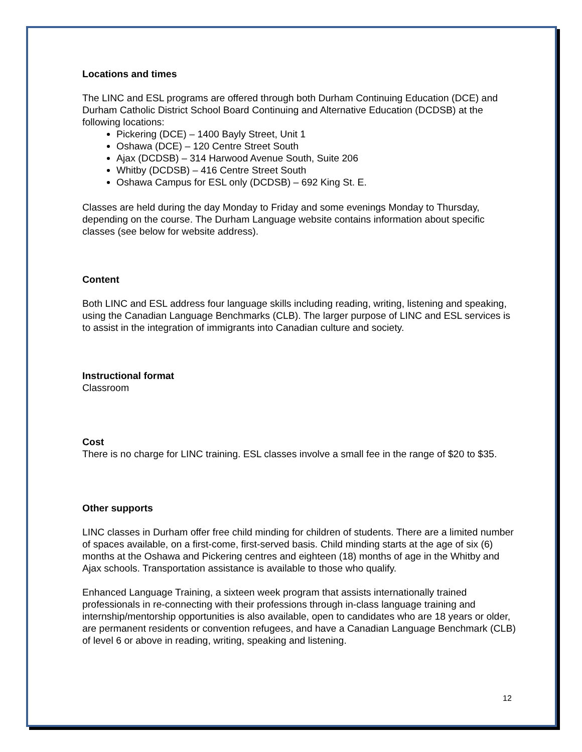Locations and times
The LINC and ESL programs are offered through both Durham Continuing Education (DCE) and Durham Catholic District School Board Continuing and Alternative Education (DCDSB) at the following locations:
Pickering (DCE) – 1400 Bayly Street, Unit 1
Oshawa (DCE) – 120 Centre Street South
Ajax (DCDSB) – 314 Harwood Avenue South, Suite 206
Whitby (DCDSB) – 416 Centre Street South
Oshawa Campus for ESL only (DCDSB) – 692 King St. E.
Classes are held during the day Monday to Friday and some evenings Monday to Thursday, depending on the course. The Durham Language website contains information about specific classes (see below for website address).
Content
Both LINC and ESL address four language skills including reading, writing, listening and speaking, using the Canadian Language Benchmarks (CLB). The larger purpose of LINC and ESL services is to assist in the integration of immigrants into Canadian culture and society.
Instructional format
Classroom
Cost
There is no charge for LINC training. ESL classes involve a small fee in the range of $20 to $35.
Other supports
LINC classes in Durham offer free child minding for children of students. There are a limited number of spaces available, on a first-come, first-served basis. Child minding starts at the age of six (6) months at the Oshawa and Pickering centres and eighteen (18) months of age in the Whitby and Ajax schools. Transportation assistance is available to those who qualify.
Enhanced Language Training, a sixteen week program that assists internationally trained professionals in re-connecting with their professions through in-class language training and internship/mentorship opportunities is also available, open to candidates who are 18 years or older, are permanent residents or convention refugees, and have a Canadian Language Benchmark (CLB) of level 6 or above in reading, writing, speaking and listening.
12